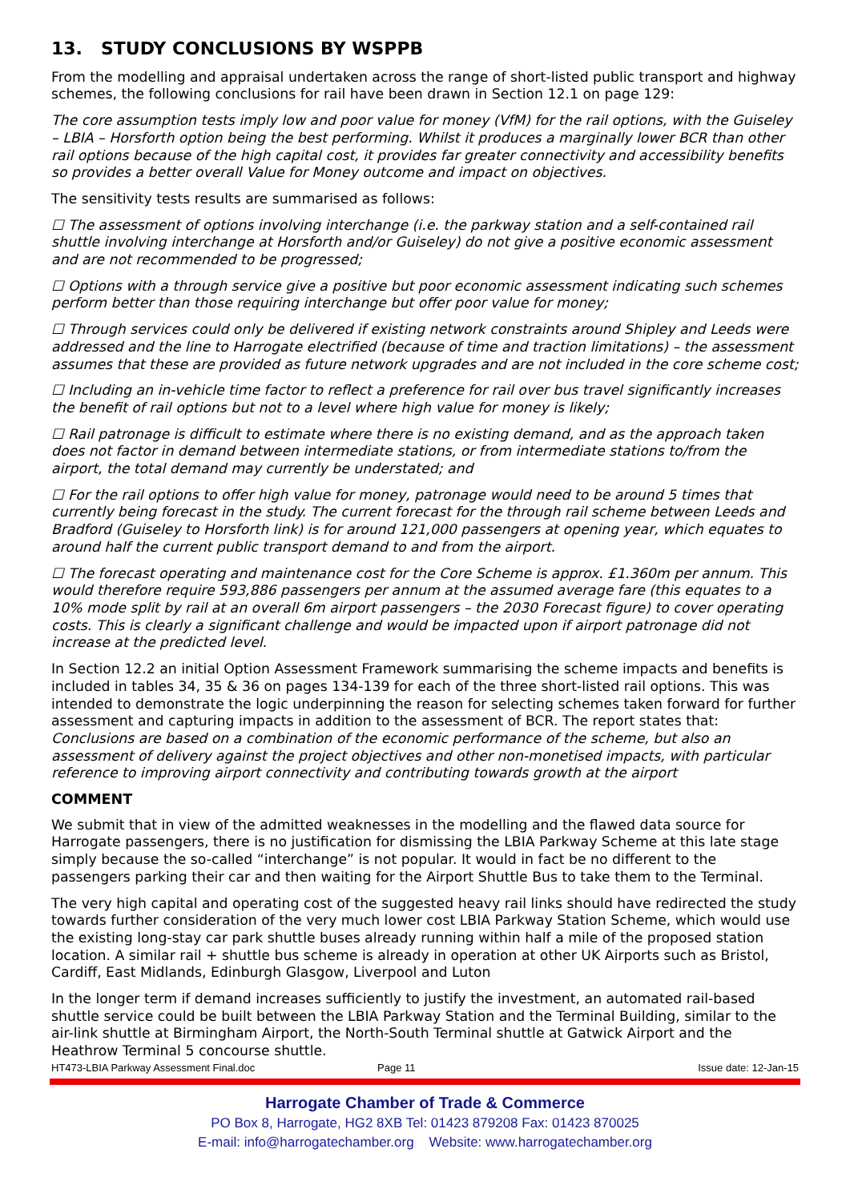13. STUDY CONCLUSIONS BY WSPPB
From the modelling and appraisal undertaken across the range of short-listed public transport and highway schemes, the following conclusions for rail have been drawn in Section 12.1 on page 129:
The core assumption tests imply low and poor value for money (VfM) for the rail options, with the Guiseley – LBIA – Horsforth option being the best performing. Whilst it produces a marginally lower BCR than other rail options because of the high capital cost, it provides far greater connectivity and accessibility benefits so provides a better overall Value for Money outcome and impact on objectives.
The sensitivity tests results are summarised as follows:
☐ The assessment of options involving interchange (i.e. the parkway station and a self-contained rail shuttle involving interchange at Horsforth and/or Guiseley) do not give a positive economic assessment and are not recommended to be progressed;
☐ Options with a through service give a positive but poor economic assessment indicating such schemes perform better than those requiring interchange but offer poor value for money;
☐ Through services could only be delivered if existing network constraints around Shipley and Leeds were addressed and the line to Harrogate electrified (because of time and traction limitations) – the assessment assumes that these are provided as future network upgrades and are not included in the core scheme cost;
☐ Including an in-vehicle time factor to reflect a preference for rail over bus travel significantly increases the benefit of rail options but not to a level where high value for money is likely;
☐ Rail patronage is difficult to estimate where there is no existing demand, and as the approach taken does not factor in demand between intermediate stations, or from intermediate stations to/from the airport, the total demand may currently be understated; and
☐ For the rail options to offer high value for money, patronage would need to be around 5 times that currently being forecast in the study. The current forecast for the through rail scheme between Leeds and Bradford (Guiseley to Horsforth link) is for around 121,000 passengers at opening year, which equates to around half the current public transport demand to and from the airport.
☐ The forecast operating and maintenance cost for the Core Scheme is approx. £1.360m per annum. This would therefore require 593,886 passengers per annum at the assumed average fare (this equates to a 10% mode split by rail at an overall 6m airport passengers – the 2030 Forecast figure) to cover operating costs. This is clearly a significant challenge and would be impacted upon if airport patronage did not increase at the predicted level.
In Section 12.2 an initial Option Assessment Framework summarising the scheme impacts and benefits is included in tables 34, 35 & 36 on pages 134-139 for each of the three short-listed rail options. This was intended to demonstrate the logic underpinning the reason for selecting schemes taken forward for further assessment and capturing impacts in addition to the assessment of BCR. The report states that: Conclusions are based on a combination of the economic performance of the scheme, but also an assessment of delivery against the project objectives and other non-monetised impacts, with particular reference to improving airport connectivity and contributing towards growth at the airport
COMMENT
We submit that in view of the admitted weaknesses in the modelling and the flawed data source for Harrogate passengers, there is no justification for dismissing the LBIA Parkway Scheme at this late stage simply because the so-called “interchange” is not popular. It would in fact be no different to the passengers parking their car and then waiting for the Airport Shuttle Bus to take them to the Terminal.
The very high capital and operating cost of the suggested heavy rail links should have redirected the study towards further consideration of the very much lower cost LBIA Parkway Station Scheme, which would use the existing long-stay car park shuttle buses already running within half a mile of the proposed station location. A similar rail + shuttle bus scheme is already in operation at other UK Airports such as Bristol, Cardiff, East Midlands, Edinburgh Glasgow, Liverpool and Luton
In the longer term if demand increases sufficiently to justify the investment, an automated rail-based shuttle service could be built between the LBIA Parkway Station and the Terminal Building, similar to the air-link shuttle at Birmingham Airport, the North-South Terminal shuttle at Gatwick Airport and the Heathrow Terminal 5 concourse shuttle.
HT473-LBIA Parkway Assessment Final.doc Page 11 Issue date: 12-Jan-15
Harrogate Chamber of Trade & Commerce
PO Box 8, Harrogate, HG2 8XB Tel: 01423 879208 Fax: 01423 870025
E-mail: info@harrogatechamber.org Website: www.harrogatechamber.org